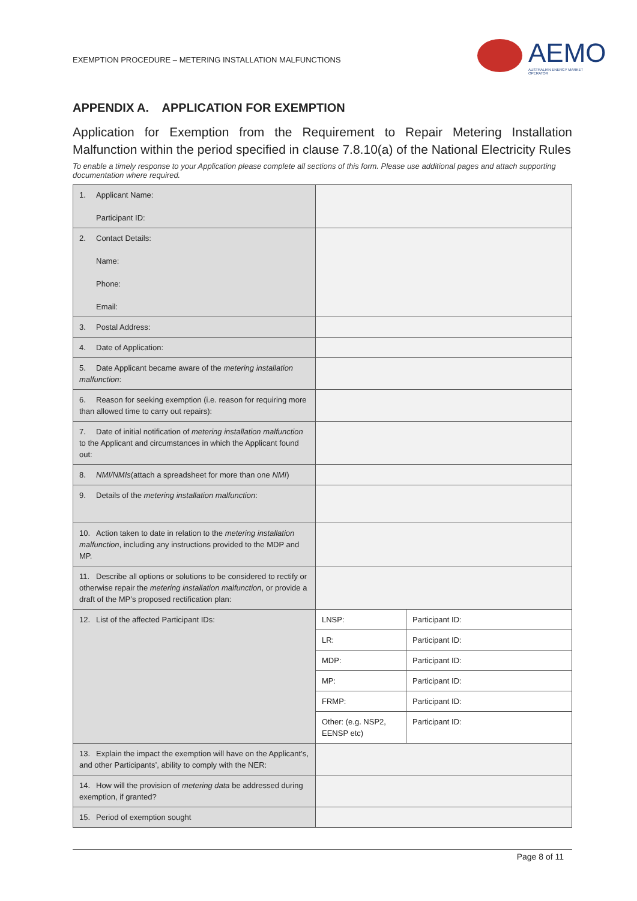EXEMPTION PROCEDURE – METERING INSTALLATION MALFUNCTIONS
AEMO
AUSTRALIAN ENERGY MARKET OPERATOR
APPENDIX A. APPLICATION FOR EXEMPTION
Application for Exemption from the Requirement to Repair Metering Installation Malfunction within the period specified in clause 7.8.10(a) of the National Electricity Rules
To enable a timely response to your Application please complete all sections of this form. Please use additional pages and attach supporting documentation where required.
| 1. Applicant Name: Participant ID: | | |
| 2. Contact Details: Name: Phone: Email: | | |
| 3. Postal Address: | | |
| 4. Date of Application: | | |
| 5. Date Applicant became aware of the metering installation malfunction : | | |
| 6. Reason for seeking exemption (i.e. reason for requiring more than allowed time to carry out repairs): | | |
| 7. Date of initial notification of metering installation malfunction to the Applicant and circumstances in which the Applicant found out: | | |
| 8. NMI/NMIs (attach a spreadsheet for more than one NMI ) | | |
| 9. Details of the metering installation malfunction : | | |
| 10. Action taken to date in relation to the metering installation malfunction , including any instructions provided to the MDP and MP. | | |
| 11. Describe all options or solutions to be considered to rectify or otherwise repair the metering installation malfunction , or provide a draft of the MP’s proposed rectification plan: | | |
| 12. List of the affected Participant IDs: | LNSP: | Participant ID: |
| | LR: | Participant ID: |
| | MDP: | Participant ID: |
| | MP: | Participant ID: |
| | FRMP: | Participant ID: |
| | Other: (e.g. NSP2, EENSP etc) | Participant ID: |
| 13. Explain the impact the exemption will have on the Applicant’s, and other Participants’, ability to comply with the NER: | | |
| 14. How will the provision of metering data be addressed during exemption, if granted? | | |
| 15. Period of exemption sought | | |
Page 8 of 11